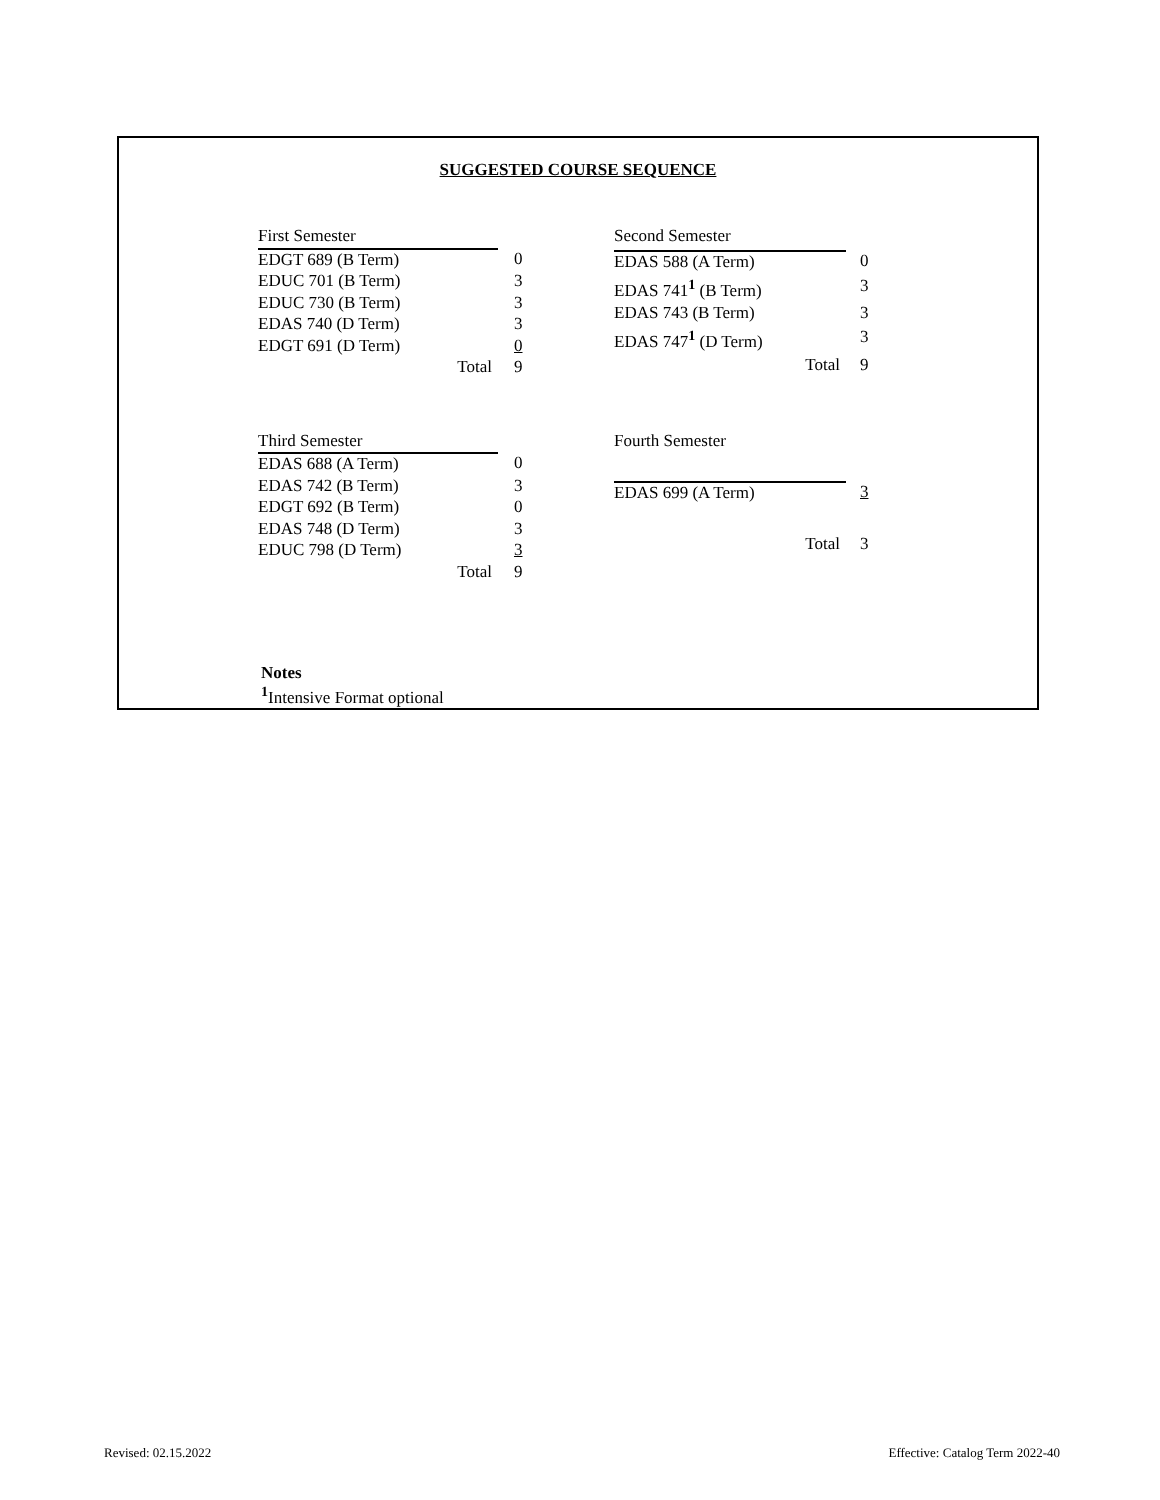SUGGESTED COURSE SEQUENCE
| First Semester | |
| EDGT 689 (B Term) | 0 |
| EDUC 701 (B Term) | 3 |
| EDUC 730 (B Term) | 3 |
| EDAS 740 (D Term) | 3 |
| EDGT 691 (D Term) | 0 |
| Total | 9 |
| Second Semester | |
| EDAS 588 (A Term) | 0 |
| EDAS 741<sup>1</sup> (B Term) | 3 |
| EDAS 743 (B Term) | 3 |
| EDAS 747<sup>1</sup> (D Term) | 3 |
| Total | 9 |
| Third Semester | |
| EDAS 688 (A Term) | 0 |
| EDAS 742 (B Term) | 3 |
| EDGT 692 (B Term) | 0 |
| EDAS 748 (D Term) | 3 |
| EDUC 798 (D Term) | 3 |
| Total | 9 |
| Fourth Semester | |
| EDAS 699 (A Term) | 3 |
| Total | 3 |
Notes
<sup>1</sup> Intensive Format optional
Revised: 02.15.2022
Effective: Catalog Term 2022-40